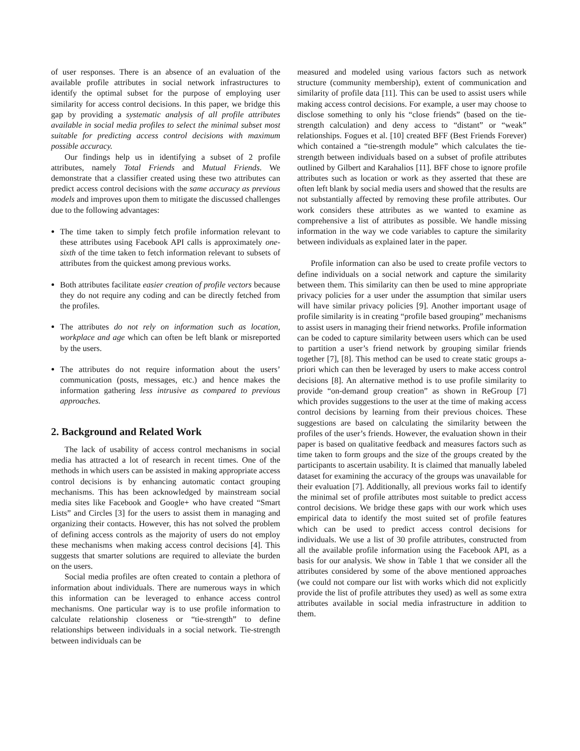of user responses. There is an absence of an evaluation of the available profile attributes in social network infrastructures to identify the optimal subset for the purpose of employing user similarity for access control decisions. In this paper, we bridge this gap by providing a systematic analysis of all profile attributes available in social media profiles to select the minimal subset most suitable for predicting access control decisions with maximum possible accuracy.
Our findings help us in identifying a subset of 2 profile attributes, namely Total Friends and Mutual Friends. We demonstrate that a classifier created using these two attributes can predict access control decisions with the same accuracy as previous models and improves upon them to mitigate the discussed challenges due to the following advantages:
The time taken to simply fetch profile information relevant to these attributes using Facebook API calls is approximately one-sixth of the time taken to fetch information relevant to subsets of attributes from the quickest among previous works.
Both attributes facilitate easier creation of profile vectors because they do not require any coding and can be directly fetched from the profiles.
The attributes do not rely on information such as location, workplace and age which can often be left blank or misreported by the users.
The attributes do not require information about the users’ communication (posts, messages, etc.) and hence makes the information gathering less intrusive as compared to previous approaches.
2. Background and Related Work
The lack of usability of access control mechanisms in social media has attracted a lot of research in recent times. One of the methods in which users can be assisted in making appropriate access control decisions is by enhancing automatic contact grouping mechanisms. This has been acknowledged by mainstream social media sites like Facebook and Google+ who have created “Smart Lists” and Circles [3] for the users to assist them in managing and organizing their contacts. However, this has not solved the problem of defining access controls as the majority of users do not employ these mechanisms when making access control decisions [4]. This suggests that smarter solutions are required to alleviate the burden on the users.
Social media profiles are often created to contain a plethora of information about individuals. There are numerous ways in which this information can be leveraged to enhance access control mechanisms. One particular way is to use profile information to calculate relationship closeness or “tie-strength” to define relationships between individuals in a social network. Tie-strength between individuals can be
measured and modeled using various factors such as network structure (community membership), extent of communication and similarity of profile data [11]. This can be used to assist users while making access control decisions. For example, a user may choose to disclose something to only his “close friends” (based on the tie-strength calculation) and deny access to “distant” or “weak” relationships. Fogues et al. [10] created BFF (Best Friends Forever) which contained a “tie-strength module” which calculates the tie-strength between individuals based on a subset of profile attributes outlined by Gilbert and Karahalios [11]. BFF chose to ignore profile attributes such as location or work as they asserted that these are often left blank by social media users and showed that the results are not substantially affected by removing these profile attributes. Our work considers these attributes as we wanted to examine as comprehensive a list of attributes as possible. We handle missing information in the way we code variables to capture the similarity between individuals as explained later in the paper.
Profile information can also be used to create profile vectors to define individuals on a social network and capture the similarity between them. This similarity can then be used to mine appropriate privacy policies for a user under the assumption that similar users will have similar privacy policies [9]. Another important usage of profile similarity is in creating “profile based grouping” mechanisms to assist users in managing their friend networks. Profile information can be coded to capture similarity between users which can be used to partition a user’s friend network by grouping similar friends together [7], [8]. This method can be used to create static groups a-priori which can then be leveraged by users to make access control decisions [8]. An alternative method is to use profile similarity to provide “on-demand group creation” as shown in ReGroup [7] which provides suggestions to the user at the time of making access control decisions by learning from their previous choices. These suggestions are based on calculating the similarity between the profiles of the user’s friends. However, the evaluation shown in their paper is based on qualitative feedback and measures factors such as time taken to form groups and the size of the groups created by the participants to ascertain usability. It is claimed that manually labeled dataset for examining the accuracy of the groups was unavailable for their evaluation [7]. Additionally, all previous works fail to identify the minimal set of profile attributes most suitable to predict access control decisions. We bridge these gaps with our work which uses empirical data to identify the most suited set of profile features which can be used to predict access control decisions for individuals. We use a list of 30 profile attributes, constructed from all the available profile information using the Facebook API, as a basis for our analysis. We show in Table 1 that we consider all the attributes considered by some of the above mentioned approaches (we could not compare our list with works which did not explicitly provide the list of profile attributes they used) as well as some extra attributes available in social media infrastructure in addition to them.